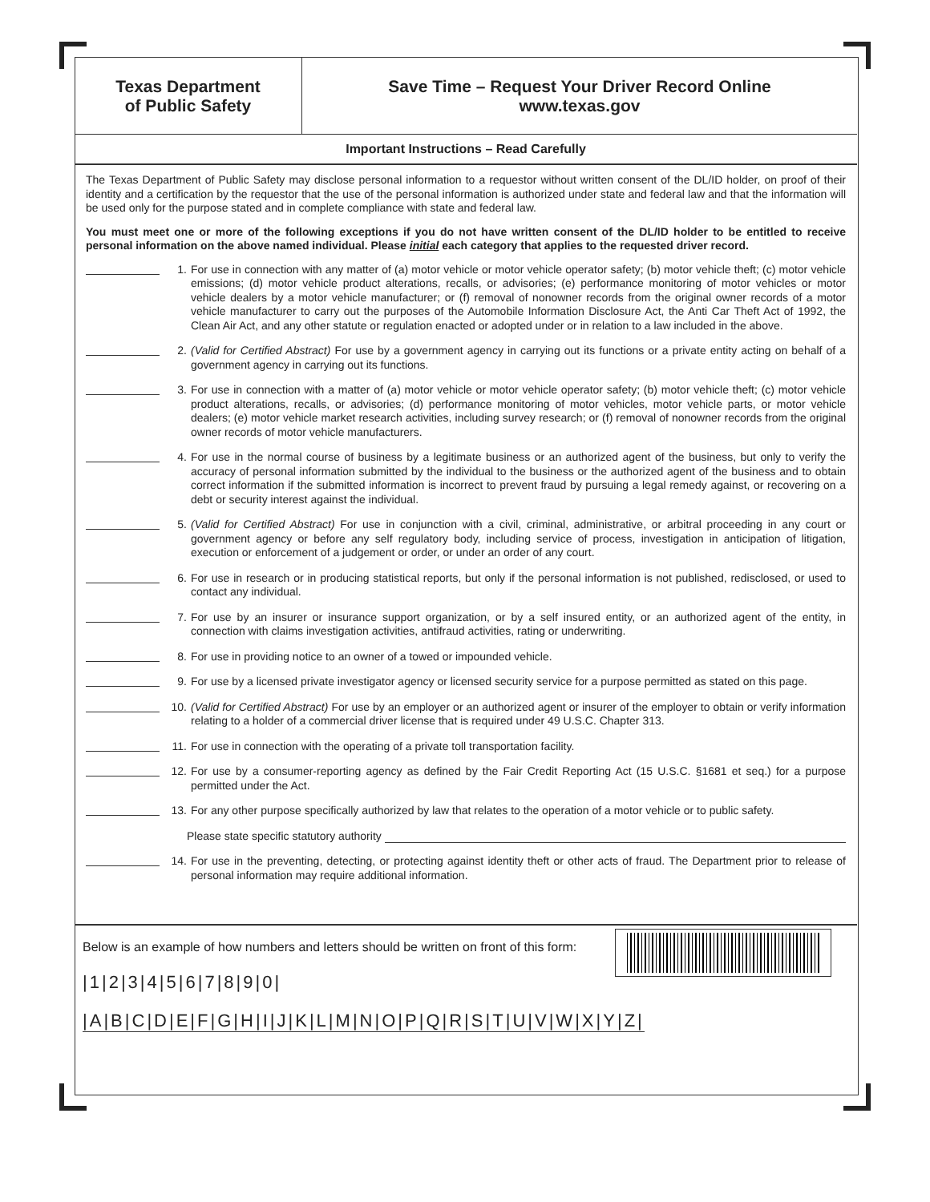Texas Department
of Public Safety
Save Time – Request Your Driver Record Online
www.texas.gov
Important Instructions – Read Carefully
The Texas Department of Public Safety may disclose personal information to a requestor without written consent of the DL/ID holder, on proof of their identity and a certification by the requestor that the use of the personal information is authorized under state and federal law and that the information will be used only for the purpose stated and in complete compliance with state and federal law.
You must meet one or more of the following exceptions if you do not have written consent of the DL/ID holder to be entitled to receive personal information on the above named individual. Please initial each category that applies to the requested driver record.
1. For use in connection with any matter of (a) motor vehicle or motor vehicle operator safety; (b) motor vehicle theft; (c) motor vehicle emissions; (d) motor vehicle product alterations, recalls, or advisories; (e) performance monitoring of motor vehicles or motor vehicle dealers by a motor vehicle manufacturer; or (f) removal of nonowner records from the original owner records of a motor vehicle manufacturer to carry out the purposes of the Automobile Information Disclosure Act, the Anti Car Theft Act of 1992, the Clean Air Act, and any other statute or regulation enacted or adopted under or in relation to a law included in the above.
2. (Valid for Certified Abstract) For use by a government agency in carrying out its functions or a private entity acting on behalf of a government agency in carrying out its functions.
3. For use in connection with a matter of (a) motor vehicle or motor vehicle operator safety; (b) motor vehicle theft; (c) motor vehicle product alterations, recalls, or advisories; (d) performance monitoring of motor vehicles, motor vehicle parts, or motor vehicle dealers; (e) motor vehicle market research activities, including survey research; or (f) removal of nonowner records from the original owner records of motor vehicle manufacturers.
4. For use in the normal course of business by a legitimate business or an authorized agent of the business, but only to verify the accuracy of personal information submitted by the individual to the business or the authorized agent of the business and to obtain correct information if the submitted information is incorrect to prevent fraud by pursuing a legal remedy against, or recovering on a debt or security interest against the individual.
5. (Valid for Certified Abstract) For use in conjunction with a civil, criminal, administrative, or arbitral proceeding in any court or government agency or before any self regulatory body, including service of process, investigation in anticipation of litigation, execution or enforcement of a judgement or order, or under an order of any court.
6. For use in research or in producing statistical reports, but only if the personal information is not published, redisclosed, or used to contact any individual.
7. For use by an insurer or insurance support organization, or by a self insured entity, or an authorized agent of the entity, in connection with claims investigation activities, antifraud activities, rating or underwriting.
8. For use in providing notice to an owner of a towed or impounded vehicle.
9. For use by a licensed private investigator agency or licensed security service for a purpose permitted as stated on this page.
10. (Valid for Certified Abstract) For use by an employer or an authorized agent or insurer of the employer to obtain or verify information relating to a holder of a commercial driver license that is required under 49 U.S.C. Chapter 313.
11. For use in connection with the operating of a private toll transportation facility.
12. For use by a consumer-reporting agency as defined by the Fair Credit Reporting Act (15 U.S.C. §1681 et seq.) for a purpose permitted under the Act.
13. For any other purpose specifically authorized by law that relates to the operation of a motor vehicle or to public safety.
Please state specific statutory authority
14. For use in the preventing, detecting, or protecting against identity theft or other acts of fraud. The Department prior to release of personal information may require additional information.
Below is an example of how numbers and letters should be written on front of this form:
|1|2|3|4|5|6|7|8|9|0|
|A|B|C|D|E|F|G|H|I|J|K|L|M|N|O|P|Q|R|S|T|U|V|W|X|Y|Z|